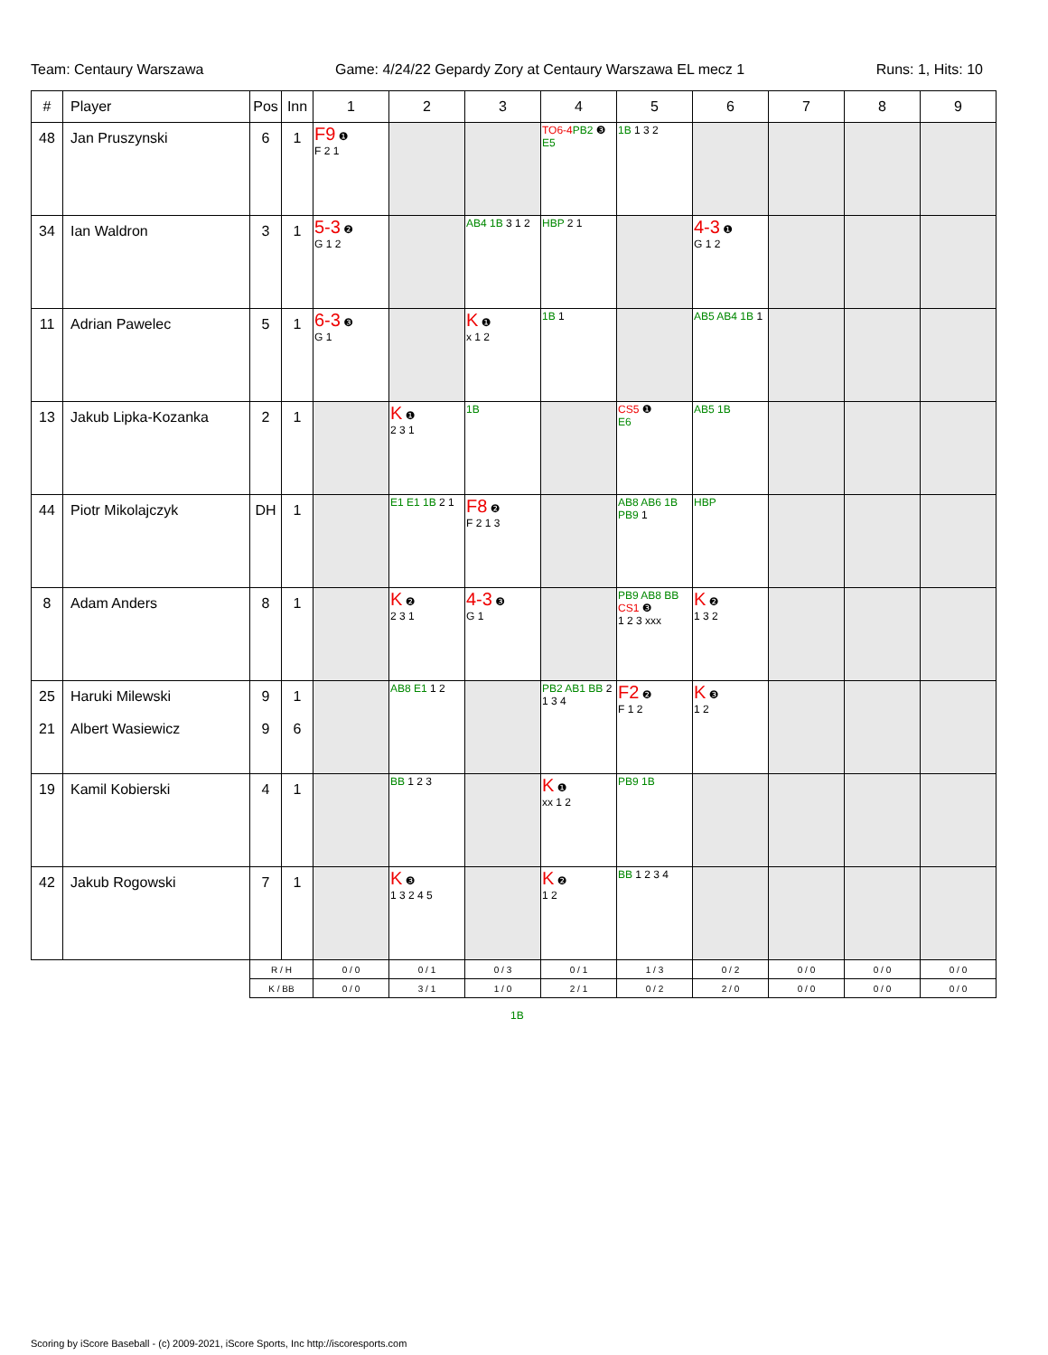Team: Centaury Warszawa Game: 4/24/22 Gepardy Zory at Centaury Warszawa EL mecz 1 Runs: 1, Hits: 10
| # | Player | Pos | Inn | 1 | 2 | 3 | 4 | 5 | 6 | 7 | 8 | 9 |
| --- | --- | --- | --- | --- | --- | --- | --- | --- | --- | --- | --- | --- |
| 48 | Jan Pruszynski | 6 | 1 | F9 ❶ F 2 1 | | | TO6-4 PB2 ❸ E5 | 1B 1 3 2 | | | | |
| 34 | Ian Waldron | 3 | 1 | 5-3 ❷ G 1 2 | | AB4 1B 3 1 2 | HBP 2 1 | | 4-3 ❶ G 1 2 | | | |
| 11 | Adrian Pawelec | 5 | 1 | 6-3 ❸ G 1 | | K ❶ x 1 2 | 1B 1 | | AB5 AB4 1B 1 | | | |
| 13 | Jakub Lipka-Kozanka | 2 | 1 | | K ❶ 2 3 1 | 1B | | CS5 ❶ E6 | AB5 1B | | | |
| 44 | Piotr Mikolajczyk | DH | 1 | | E1 E1 1B 2 1 | F8 ❷ F 2 1 3 | | AB8 AB6 1B PB9 1 | HBP | | | |
| 8 | Adam Anders | 8 | 1 | | K ❷ 2 3 1 | 4-3 ❸ G 1 | | PB9 AB8 BB CS1 ❸ 1 2 3 xxx | K ❷ 1 3 2 | | | |
| 25 21 | Haruki Milewski Albert Wasiewicz | 9 9 | 1 6 | | AB8 E1 1 2 | | PB2 AB1 BB 2 1 3 4 | F2 ❷ F 1 2 | K ❸ 1 2 | | | |
| 19 | Kamil Kobierski | 4 | 1 | | BB 1 2 3 | | K ❶ xx 1 2 | PB9 1B | | | | |
| 42 | Jakub Rogowski | 7 | 1 | | K ❸ 1 3 2 4 5 | | K ❷ 1 2 | BB 1 2 3 4 | | | | |
| | | R / H | | 0 / 0 | 0 / 1 | 0 / 3 | 0 / 1 | 1 / 3 | 0 / 2 | 0 / 0 | 0 / 0 | 0 / 0 |
| | | K / BB | | 0 / 0 | 3 / 1 | 1 / 0 | 2 / 1 | 0 / 2 | 2 / 0 | 0 / 0 | 0 / 0 | 0 / 0 |
1B
Scoring by iScore Baseball - (c) 2009-2021, iScore Sports, Inc http://iscoresports.com